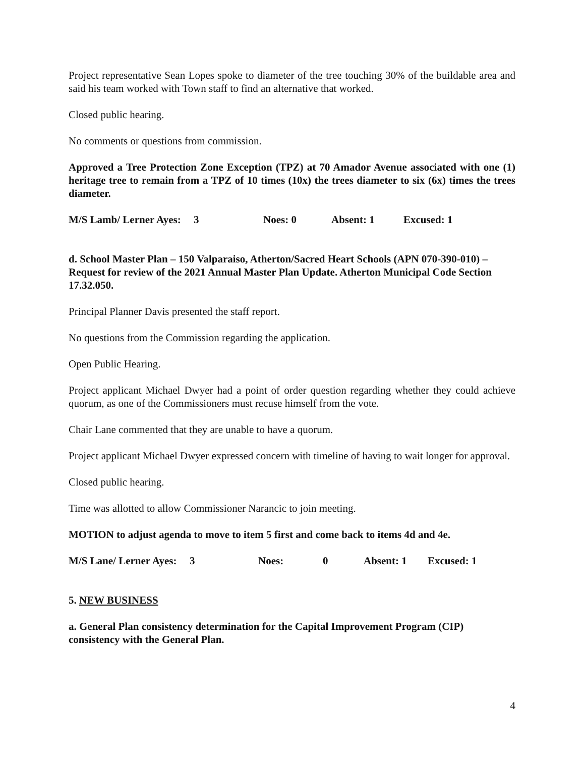Project representative Sean Lopes spoke to diameter of the tree touching 30% of the buildable area and said his team worked with Town staff to find an alternative that worked.
Closed public hearing.
No comments or questions from commission.
Approved a Tree Protection Zone Exception (TPZ) at 70 Amador Avenue associated with one (1) heritage tree to remain from a TPZ of 10 times (10x) the trees diameter to six (6x) times the trees diameter.
M/S Lamb/ Lerner Ayes: 3 Noes: 0 Absent: 1 Excused: 1
d. School Master Plan – 150 Valparaiso, Atherton/Sacred Heart Schools (APN 070-390-010) – Request for review of the 2021 Annual Master Plan Update. Atherton Municipal Code Section 17.32.050.
Principal Planner Davis presented the staff report.
No questions from the Commission regarding the application.
Open Public Hearing.
Project applicant Michael Dwyer had a point of order question regarding whether they could achieve quorum, as one of the Commissioners must recuse himself from the vote.
Chair Lane commented that they are unable to have a quorum.
Project applicant Michael Dwyer expressed concern with timeline of having to wait longer for approval.
Closed public hearing.
Time was allotted to allow Commissioner Narancic to join meeting.
MOTION to adjust agenda to move to item 5 first and come back to items 4d and 4e.
M/S Lane/ Lerner Ayes: 3 Noes: 0 Absent: 1 Excused: 1
5. NEW BUSINESS
a. General Plan consistency determination for the Capital Improvement Program (CIP) consistency with the General Plan.
4